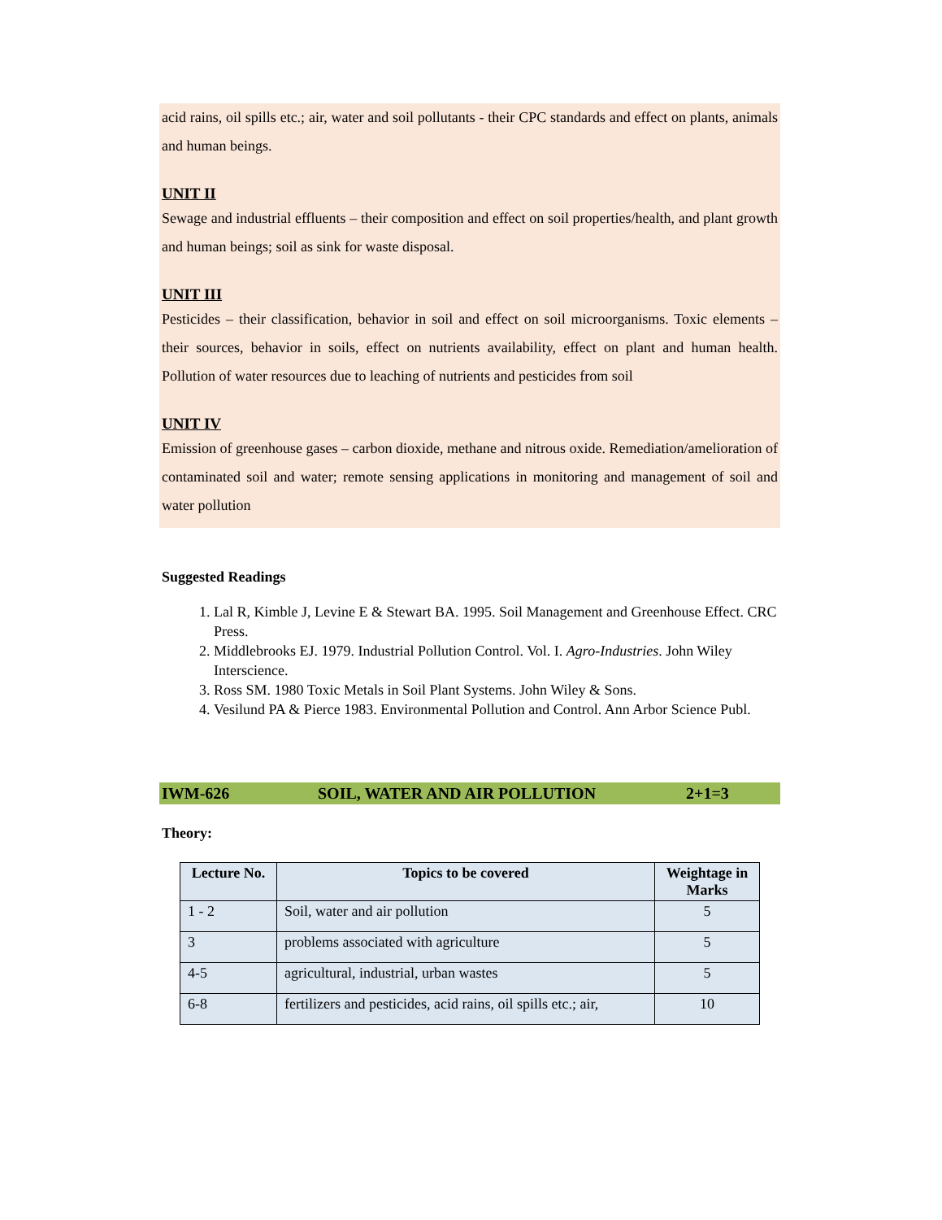acid rains, oil spills etc.; air, water and soil pollutants - their CPC standards and effect on plants, animals and human beings.
UNIT II
Sewage and industrial effluents – their composition and effect on soil properties/health, and plant growth and human beings; soil as sink for waste disposal.
UNIT III
Pesticides – their classification, behavior in soil and effect on soil microorganisms. Toxic elements – their sources, behavior in soils, effect on nutrients availability, effect on plant and human health. Pollution of water resources due to leaching of nutrients and pesticides from soil
UNIT IV
Emission of greenhouse gases – carbon dioxide, methane and nitrous oxide. Remediation/amelioration of contaminated soil and water; remote sensing applications in monitoring and management of soil and water pollution
Suggested Readings
1. Lal R, Kimble J, Levine E & Stewart BA. 1995. Soil Management and Greenhouse Effect. CRC Press.
2. Middlebrooks EJ. 1979. Industrial Pollution Control. Vol. I. Agro-Industries. John Wiley Interscience.
3. Ross SM. 1980 Toxic Metals in Soil Plant Systems. John Wiley & Sons.
4. Vesilund PA & Pierce 1983. Environmental Pollution and Control. Ann Arbor Science Publ.
IWM-626 SOIL, WATER AND AIR POLLUTION 2+1=3
Theory:
| Lecture No. | Topics to be covered | Weightage in Marks |
| --- | --- | --- |
| 1 - 2 | Soil, water and air pollution | 5 |
| 3 | problems associated with agriculture | 5 |
| 4-5 | agricultural, industrial, urban wastes | 5 |
| 6-8 | fertilizers and pesticides, acid rains, oil spills etc.; air, | 10 |